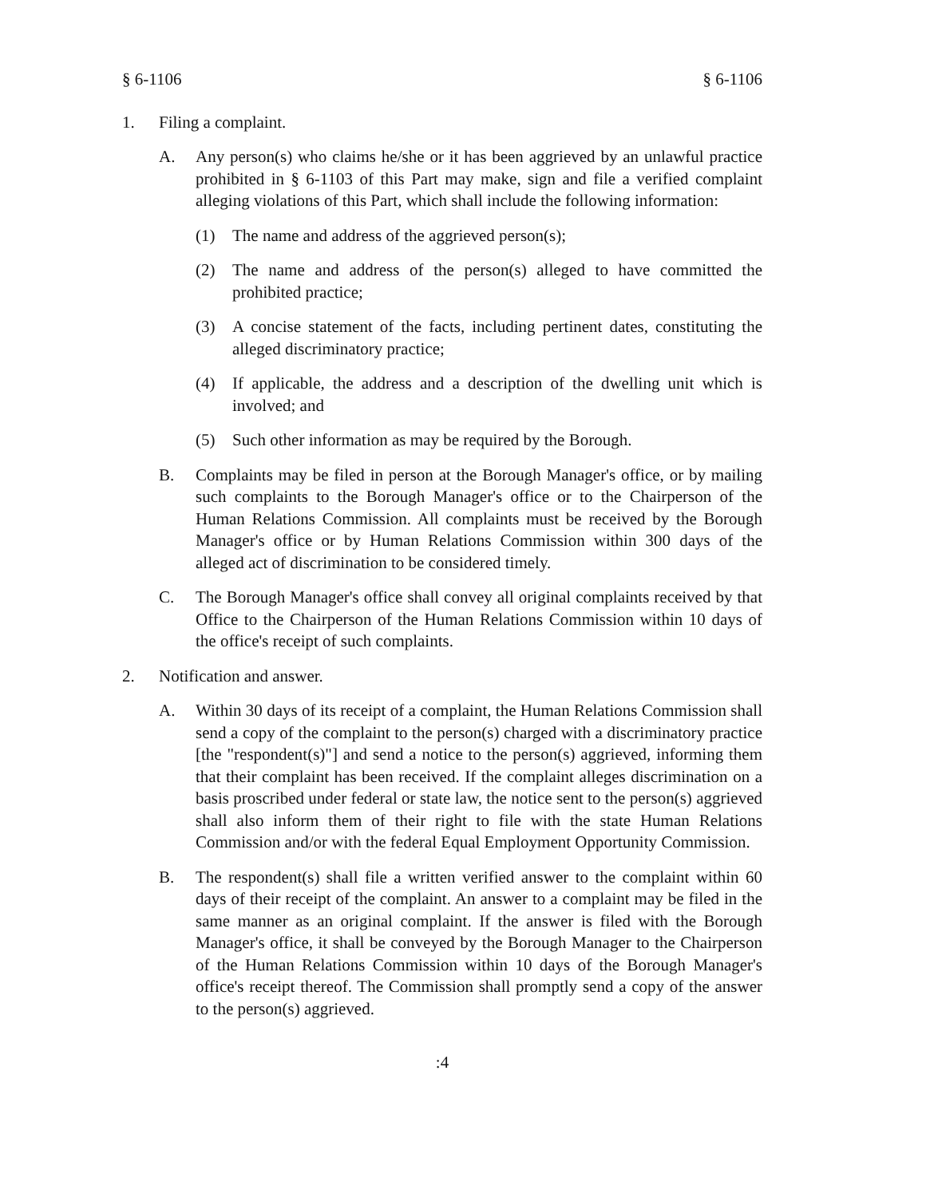§ 6-1106 § 6-1106
1. Filing a complaint.
A. Any person(s) who claims he/she or it has been aggrieved by an unlawful practice prohibited in § 6-1103 of this Part may make, sign and file a verified complaint alleging violations of this Part, which shall include the following information:
(1) The name and address of the aggrieved person(s);
(2) The name and address of the person(s) alleged to have committed the prohibited practice;
(3) A concise statement of the facts, including pertinent dates, constituting the alleged discriminatory practice;
(4) If applicable, the address and a description of the dwelling unit which is involved; and
(5) Such other information as may be required by the Borough.
B. Complaints may be filed in person at the Borough Manager's office, or by mailing such complaints to the Borough Manager's office or to the Chairperson of the Human Relations Commission. All complaints must be received by the Borough Manager's office or by Human Relations Commission within 300 days of the alleged act of discrimination to be considered timely.
C. The Borough Manager's office shall convey all original complaints received by that Office to the Chairperson of the Human Relations Commission within 10 days of the office's receipt of such complaints.
2. Notification and answer.
A. Within 30 days of its receipt of a complaint, the Human Relations Commission shall send a copy of the complaint to the person(s) charged with a discriminatory practice [the "respondent(s)"] and send a notice to the person(s) aggrieved, informing them that their complaint has been received. If the complaint alleges discrimination on a basis proscribed under federal or state law, the notice sent to the person(s) aggrieved shall also inform them of their right to file with the state Human Relations Commission and/or with the federal Equal Employment Opportunity Commission.
B. The respondent(s) shall file a written verified answer to the complaint within 60 days of their receipt of the complaint. An answer to a complaint may be filed in the same manner as an original complaint. If the answer is filed with the Borough Manager's office, it shall be conveyed by the Borough Manager to the Chairperson of the Human Relations Commission within 10 days of the Borough Manager's office's receipt thereof. The Commission shall promptly send a copy of the answer to the person(s) aggrieved.
:4